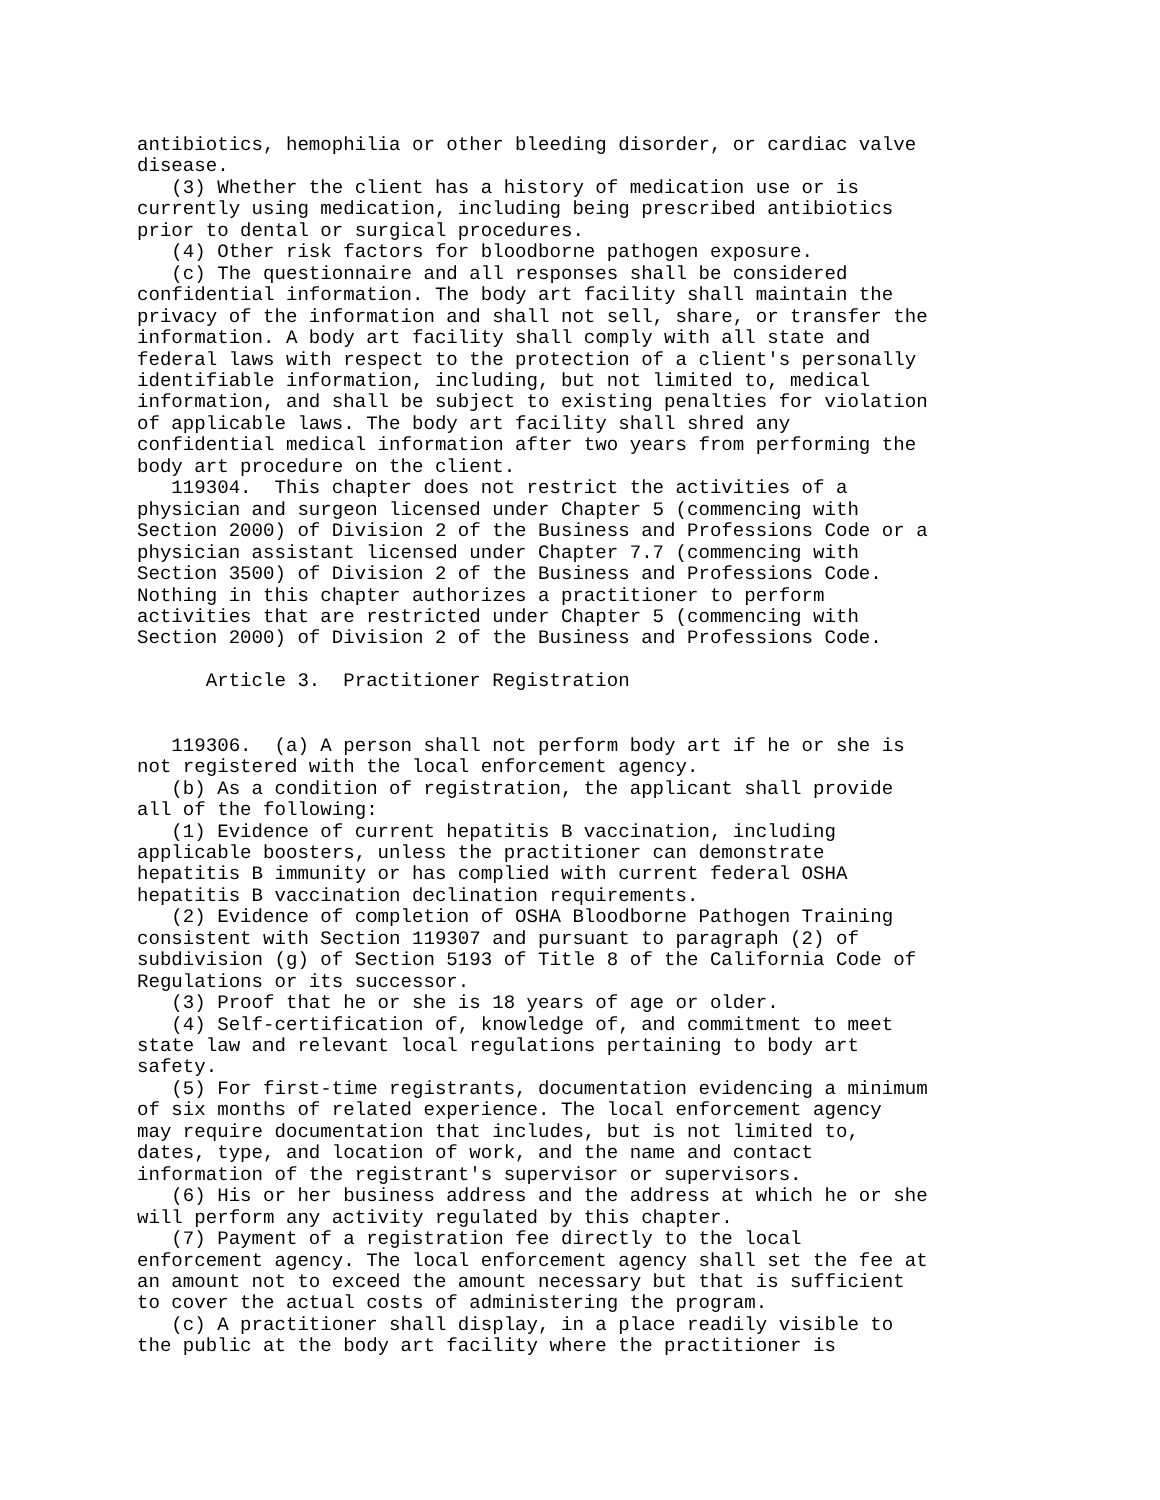antibiotics, hemophilia or other bleeding disorder, or cardiac valve
disease.
   (3) Whether the client has a history of medication use or is
currently using medication, including being prescribed antibiotics
prior to dental or surgical procedures.
   (4) Other risk factors for bloodborne pathogen exposure.
   (c) The questionnaire and all responses shall be considered
confidential information. The body art facility shall maintain the
privacy of the information and shall not sell, share, or transfer the
information. A body art facility shall comply with all state and
federal laws with respect to the protection of a client's personally
identifiable information, including, but not limited to, medical
information, and shall be subject to existing penalties for violation
of applicable laws. The body art facility shall shred any
confidential medical information after two years from performing the
body art procedure on the client.
   119304.  This chapter does not restrict the activities of a
physician and surgeon licensed under Chapter 5 (commencing with
Section 2000) of Division 2 of the Business and Professions Code or a
physician assistant licensed under Chapter 7.7 (commencing with
Section 3500) of Division 2 of the Business and Professions Code.
Nothing in this chapter authorizes a practitioner to perform
activities that are restricted under Chapter 5 (commencing with
Section 2000) of Division 2 of the Business and Professions Code.

      Article 3.  Practitioner Registration


   119306.  (a) A person shall not perform body art if he or she is
not registered with the local enforcement agency.
   (b) As a condition of registration, the applicant shall provide
all of the following:
   (1) Evidence of current hepatitis B vaccination, including
applicable boosters, unless the practitioner can demonstrate
hepatitis B immunity or has complied with current federal OSHA
hepatitis B vaccination declination requirements.
   (2) Evidence of completion of OSHA Bloodborne Pathogen Training
consistent with Section 119307 and pursuant to paragraph (2) of
subdivision (g) of Section 5193 of Title 8 of the California Code of
Regulations or its successor.
   (3) Proof that he or she is 18 years of age or older.
   (4) Self-certification of, knowledge of, and commitment to meet
state law and relevant local regulations pertaining to body art
safety.
   (5) For first-time registrants, documentation evidencing a minimum
of six months of related experience. The local enforcement agency
may require documentation that includes, but is not limited to,
dates, type, and location of work, and the name and contact
information of the registrant's supervisor or supervisors.
   (6) His or her business address and the address at which he or she
will perform any activity regulated by this chapter.
   (7) Payment of a registration fee directly to the local
enforcement agency. The local enforcement agency shall set the fee at
an amount not to exceed the amount necessary but that is sufficient
to cover the actual costs of administering the program.
   (c) A practitioner shall display, in a place readily visible to
the public at the body art facility where the practitioner is